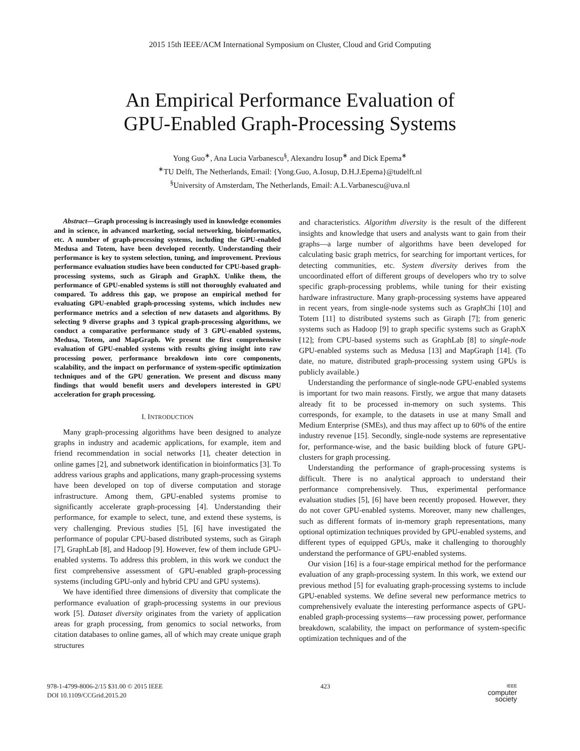2015 15th IEEE/ACM International Symposium on Cluster, Cloud and Grid Computing
An Empirical Performance Evaluation of
GPU-Enabled Graph-Processing Systems
Yong Guo<sup>∗</sup>, Ana Lucia Varbanescu<sup>§</sup>, Alexandru Iosup<sup>∗</sup> and Dick Epema<sup>∗</sup>
<sup>∗</sup>TU Delft, The Netherlands, Email: {Yong.Guo, A.Iosup, D.H.J.Epema}@tudelft.nl
<sup>§</sup> University of Amsterdam, The Netherlands, Email: A.L.Varbanescu@uva.nl
Abstract—Graph processing is increasingly used in knowledge economies and in science, in advanced marketing, social networking, bioinformatics, etc. A number of graph-processing systems, including the GPU-enabled Medusa and Totem, have been developed recently. Understanding their performance is key to system selection, tuning, and improvement. Previous performance evaluation studies have been conducted for CPU-based graph-processing systems, such as Giraph and GraphX. Unlike them, the performance of GPU-enabled systems is still not thoroughly evaluated and compared. To address this gap, we propose an empirical method for evaluating GPU-enabled graph-processing systems, which includes new performance metrics and a selection of new datasets and algorithms. By selecting 9 diverse graphs and 3 typical graph-processing algorithms, we conduct a comparative performance study of 3 GPU-enabled systems, Medusa, Totem, and MapGraph. We present the first comprehensive evaluation of GPU-enabled systems with results giving insight into raw processing power, performance breakdown into core components, scalability, and the impact on performance of system-specific optimization techniques and of the GPU generation. We present and discuss many findings that would benefit users and developers interested in GPU acceleration for graph processing.
I. INTRODUCTION
Many graph-processing algorithms have been designed to analyze graphs in industry and academic applications, for example, item and friend recommendation in social networks [1], cheater detection in online games [2], and subnetwork identification in bioinformatics [3]. To address various graphs and applications, many graph-processing systems have been developed on top of diverse computation and storage infrastructure. Among them, GPU-enabled systems promise to significantly accelerate graph-processing [4]. Understanding their performance, for example to select, tune, and extend these systems, is very challenging. Previous studies [5], [6] have investigated the performance of popular CPU-based distributed systems, such as Giraph [7], GraphLab [8], and Hadoop [9]. However, few of them include GPU-enabled systems. To address this problem, in this work we conduct the first comprehensive assessment of GPU-enabled graph-processing systems (including GPU-only and hybrid CPU and GPU systems).
We have identified three dimensions of diversity that complicate the performance evaluation of graph-processing systems in our previous work [5]. Dataset diversity originates from the variety of application areas for graph processing, from genomics to social networks, from citation databases to online games, all of which may create unique graph structures
and characteristics. Algorithm diversity is the result of the different insights and knowledge that users and analysts want to gain from their graphs—a large number of algorithms have been developed for calculating basic graph metrics, for searching for important vertices, for detecting communities, etc. System diversity derives from the uncoordinated effort of different groups of developers who try to solve specific graph-processing problems, while tuning for their existing hardware infrastructure. Many graph-processing systems have appeared in recent years, from single-node systems such as GraphChi [10] and Totem [11] to distributed systems such as Giraph [7]; from generic systems such as Hadoop [9] to graph specific systems such as GraphX [12]; from CPU-based systems such as GraphLab [8] to single-node GPU-enabled systems such as Medusa [13] and MapGraph [14]. (To date, no mature, distributed graph-processing system using GPUs is publicly available.)
Understanding the performance of single-node GPU-enabled systems is important for two main reasons. Firstly, we argue that many datasets already fit to be processed in-memory on such systems. This corresponds, for example, to the datasets in use at many Small and Medium Enterprise (SMEs), and thus may affect up to 60% of the entire industry revenue [15]. Secondly, single-node systems are representative for, performance-wise, and the basic building block of future GPU-clusters for graph processing.
Understanding the performance of graph-processing systems is difficult. There is no analytical approach to understand their performance comprehensively. Thus, experimental performance evaluation studies [5], [6] have been recently proposed. However, they do not cover GPU-enabled systems. Moreover, many new challenges, such as different formats of in-memory graph representations, many optional optimization techniques provided by GPU-enabled systems, and different types of equipped GPUs, make it challenging to thoroughly understand the performance of GPU-enabled systems.
Our vision [16] is a four-stage empirical method for the performance evaluation of any graph-processing system. In this work, we extend our previous method [5] for evaluating graph-processing systems to include GPU-enabled systems. We define several new performance metrics to comprehensively evaluate the interesting performance aspects of GPU-enabled graph-processing systems—raw processing power, performance breakdown, scalability, the impact on performance of system-specific optimization techniques and of the
978-1-4799-8006-2/15 $31.00 © 2015 IEEE
DOI 10.1109/CCGrid.2015.20
423
IEEE
computer
society